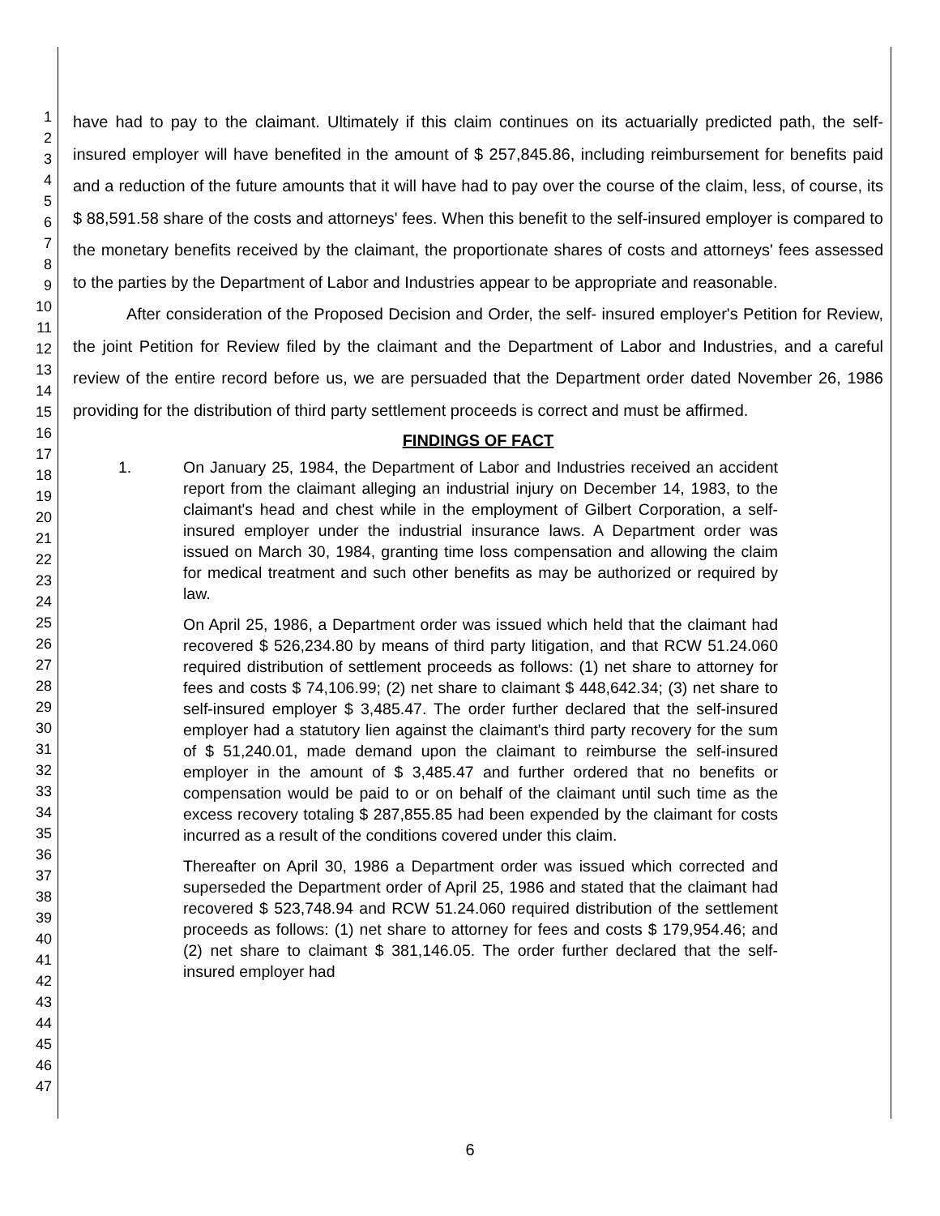1
2
3
4
5
6
7
8
9
10
11
12
13
14
15
16
17
18
19
20
21
22
23
24
25
26
27
28
29
30
31
32
33
34
35
36
37
38
39
40
41
42
43
44
45
46
47
have had to pay to the claimant. Ultimately if this claim continues on its actuarially predicted path, the self- insured employer will have benefited in the amount of $ 257,845.86, including reimbursement for benefits paid and a reduction of the future amounts that it will have had to pay over the course of the claim, less, of course, its $ 88,591.58 share of the costs and attorneys' fees. When this benefit to the self-insured employer is compared to the monetary benefits received by the claimant, the proportionate shares of costs and attorneys' fees assessed to the parties by the Department of Labor and Industries appear to be appropriate and reasonable.
After consideration of the Proposed Decision and Order, the self- insured employer's Petition for Review, the joint Petition for Review filed by the claimant and the Department of Labor and Industries, and a careful review of the entire record before us, we are persuaded that the Department order dated November 26, 1986 providing for the distribution of third party settlement proceeds is correct and must be affirmed.
FINDINGS OF FACT
1. On January 25, 1984, the Department of Labor and Industries received an accident report from the claimant alleging an industrial injury on December 14, 1983, to the claimant's head and chest while in the employment of Gilbert Corporation, a self-insured employer under the industrial insurance laws. A Department order was issued on March 30, 1984, granting time loss compensation and allowing the claim for medical treatment and such other benefits as may be authorized or required by law.
On April 25, 1986, a Department order was issued which held that the claimant had recovered $ 526,234.80 by means of third party litigation, and that RCW 51.24.060 required distribution of settlement proceeds as follows: (1) net share to attorney for fees and costs $ 74,106.99; (2) net share to claimant $ 448,642.34; (3) net share to self-insured employer $ 3,485.47. The order further declared that the self-insured employer had a statutory lien against the claimant's third party recovery for the sum of $ 51,240.01, made demand upon the claimant to reimburse the self-insured employer in the amount of $ 3,485.47 and further ordered that no benefits or compensation would be paid to or on behalf of the claimant until such time as the excess recovery totaling $ 287,855.85 had been expended by the claimant for costs incurred as a result of the conditions covered under this claim.
Thereafter on April 30, 1986 a Department order was issued which corrected and superseded the Department order of April 25, 1986 and stated that the claimant had recovered $ 523,748.94 and RCW 51.24.060 required distribution of the settlement proceeds as follows: (1) net share to attorney for fees and costs $ 179,954.46; and (2) net share to claimant $ 381,146.05. The order further declared that the self-insured employer had
6